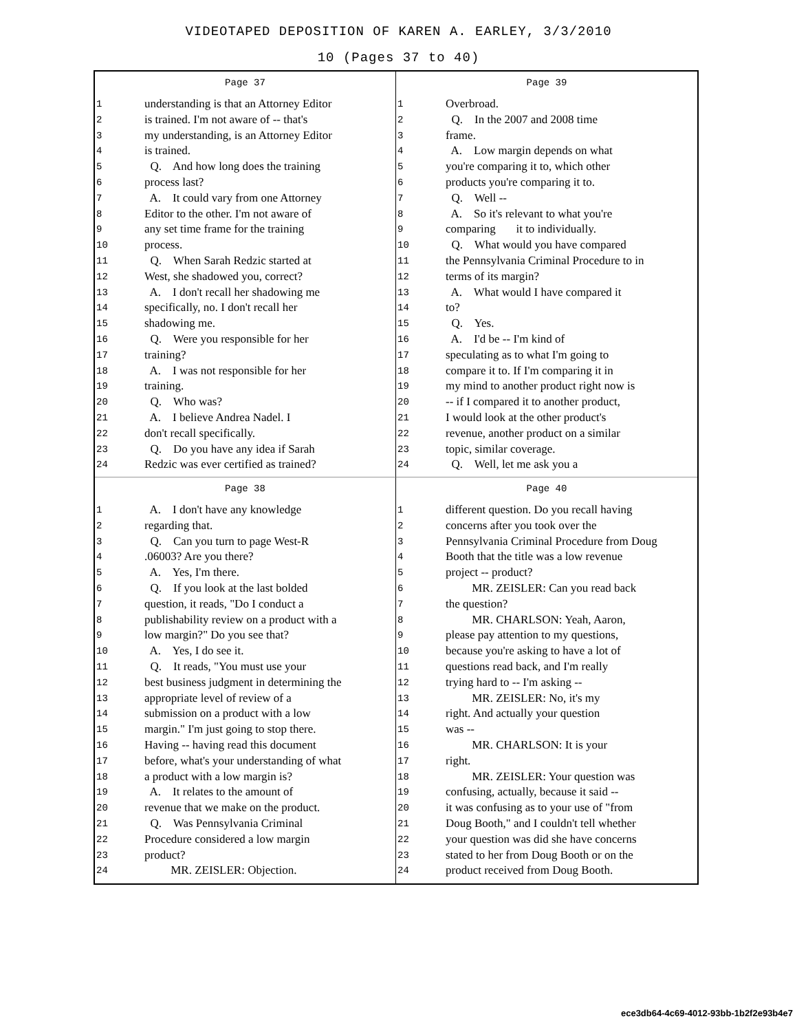VIDEOTAPED DEPOSITION OF KAREN A. EARLEY, 3/3/2010
10 (Pages 37 to 40)
Page 37
1 understanding is that an Attorney Editor
2 is trained. I'm not aware of -- that's
3 my understanding, is an Attorney Editor
4 is trained.
5 Q. And how long does the training
6 process last?
7 A. It could vary from one Attorney
8 Editor to the other. I'm not aware of
9 any set time frame for the training
10 process.
11 Q. When Sarah Redzic started at
12 West, she shadowed you, correct?
13 A. I don't recall her shadowing me
14 specifically, no. I don't recall her
15 shadowing me.
16 Q. Were you responsible for her
17 training?
18 A. I was not responsible for her
19 training.
20 Q. Who was?
21 A. I believe Andrea Nadel. I
22 don't recall specifically.
23 Q. Do you have any idea if Sarah
24 Redzic was ever certified as trained?
Page 39
1 Overbroad.
2 Q. In the 2007 and 2008 time
3 frame.
4 A. Low margin depends on what
5 you're comparing it to, which other
6 products you're comparing it to.
7 Q. Well --
8 A. So it's relevant to what you're
9 comparing it to individually.
10 Q. What would you have compared
11 the Pennsylvania Criminal Procedure to in
12 terms of its margin?
13 A. What would I have compared it
14 to?
15 Q. Yes.
16 A. I'd be -- I'm kind of
17 speculating as to what I'm going to
18 compare it to. If I'm comparing it in
19 my mind to another product right now is
20 -- if I compared it to another product,
21 I would look at the other product's
22 revenue, another product on a similar
23 topic, similar coverage.
24 Q. Well, let me ask you a
Page 38
1 A. I don't have any knowledge
2 regarding that.
3 Q. Can you turn to page West-R
4.06003? Are you there?
5 A. Yes, I'm there.
6 Q. If you look at the last bolded
7 question, it reads, "Do I conduct a
8 publishability review on a product with a
9 low margin?" Do you see that?
10 A. Yes, I do see it.
11 Q. It reads, "You must use your
12 best business judgment in determining the
13 appropriate level of review of a
14 submission on a product with a low
15 margin." I'm just going to stop there.
16 Having -- having read this document
17 before, what's your understanding of what
18 a product with a low margin is?
19 A. It relates to the amount of
20 revenue that we make on the product.
21 Q. Was Pennsylvania Criminal
22 Procedure considered a low margin
23 product?
24 MR. ZEISLER: Objection.
Page 40
1 different question. Do you recall having
2 concerns after you took over the
3 Pennsylvania Criminal Procedure from Doug
4 Booth that the title was a low revenue
5 project -- product?
6 MR. ZEISLER: Can you read back
7 the question?
8 MR. CHARLSON: Yeah, Aaron,
9 please pay attention to my questions,
10 because you're asking to have a lot of
11 questions read back, and I'm really
12 trying hard to -- I'm asking --
13 MR. ZEISLER: No, it's my
14 right. And actually your question
15 was --
16 MR. CHARLSON: It is your
17 right.
18 MR. ZEISLER: Your question was
19 confusing, actually, because it said --
20 it was confusing as to your use of "from
21 Doug Booth," and I couldn't tell whether
22 your question was did she have concerns
23 stated to her from Doug Booth or on the
24 product received from Doug Booth.
ece3db64-4c69-4012-93bb-1b2f2e93b4e7